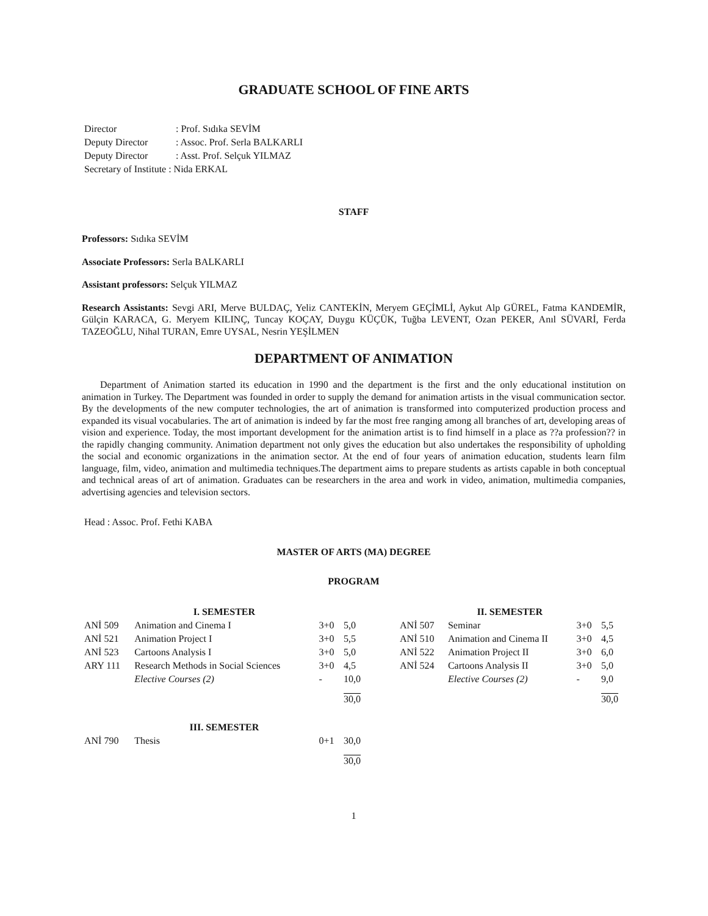GRADUATE SCHOOL OF FINE ARTS
| Director | : Prof. Sıdıka SEVİM |
| Deputy Director | : Assoc. Prof. Serla BALKARLI |
| Deputy Director | : Asst. Prof. Selçuk YILMAZ |
| Secretary of Institute : Nida ERKAL | |
STAFF
Professors: Sıdıka SEVİM
Associate Professors: Serla BALKARLI
Assistant professors: Selçuk YILMAZ
Research Assistants: Sevgi ARI, Merve BULDAÇ, Yeliz CANTEKİN, Meryem GEÇİMLİ, Aykut Alp GÜREL, Fatma KANDEMİR, Gülçin KARACA, G. Meryem KILINÇ, Tuncay KOÇAY, Duygu KÜÇÜK, Tuğba LEVENT, Ozan PEKER, Anıl SÜVARİ, Ferda TAZEOĞLU, Nihal TURAN, Emre UYSAL, Nesrin YEŞİLMEN
DEPARTMENT OF ANIMATION
Department of Animation started its education in 1990 and the department is the first and the only educational institution on animation in Turkey. The Department was founded in order to supply the demand for animation artists in the visual communication sector. By the developments of the new computer technologies, the art of animation is transformed into computerized production process and expanded its visual vocabularies. The art of animation is indeed by far the most free ranging among all branches of art, developing areas of vision and experience. Today, the most important development for the animation artist is to find himself in a place as ??a profession?? in the rapidly changing community. Animation department not only gives the education but also undertakes the responsibility of upholding the social and economic organizations in the animation sector. At the end of four years of animation education, students learn film language, film, video, animation and multimedia techniques.The department aims to prepare students as artists capable in both conceptual and technical areas of art of animation. Graduates can be researchers in the area and work in video, animation, multimedia companies, advertising agencies and television sectors.
Head : Assoc. Prof. Fethi KABA
MASTER OF ARTS (MA) DEGREE
PROGRAM
| | I. SEMESTER | | | | | II. SEMESTER | | |
| ANİ 509 | Animation and Cinema I | 3+0 | 5,0 | | ANİ 507 | Seminar | 3+0 | 5,5 |
| ANİ 521 | Animation Project I | 3+0 | 5,5 | | ANİ 510 | Animation and Cinema II | 3+0 | 4,5 |
| ANİ 523 | Cartoons Analysis I | 3+0 | 5,0 | | ANİ 522 | Animation Project II | 3+0 | 6,0 |
| ARY 111 | Research Methods in Social Sciences | 3+0 | 4,5 | | ANİ 524 | Cartoons Analysis II | 3+0 | 5,0 |
| | Elective Courses (2) | - | 10,0 | | | Elective Courses (2) | - | 9,0 |
| | | | 30,0 | | | | | 30,0 |
| | III. SEMESTER | | | | | | | |
| ANİ 790 | Thesis | 0+1 | 30,0 | | | | | |
| | | | 30,0 | | | | | |
1